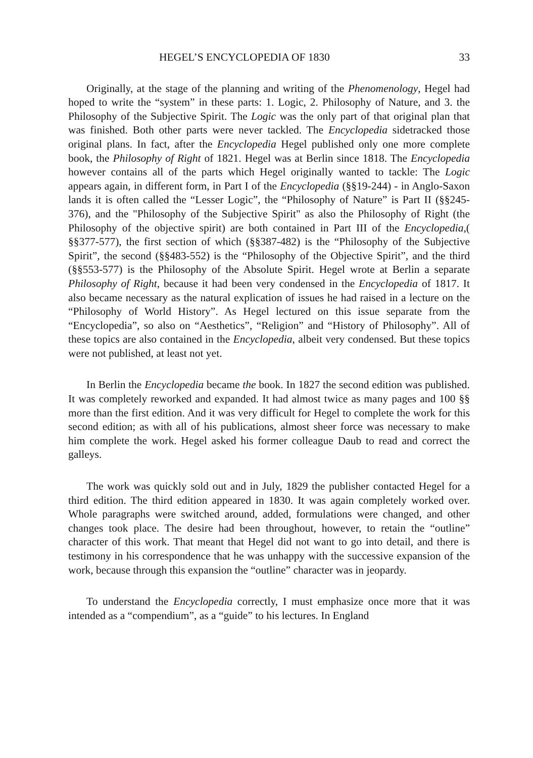HEGEL’S ENCYCLOPEDIA OF 1830 33
Originally, at the stage of the planning and writing of the Phenomenology, Hegel had hoped to write the “system” in these parts: 1. Logic, 2. Philosophy of Nature, and 3. the Philosophy of the Subjective Spirit. The Logic was the only part of that original plan that was finished. Both other parts were never tackled. The Encyclopedia sidetracked those original plans. In fact, after the Encyclopedia Hegel published only one more complete book, the Philosophy of Right of 1821. Hegel was at Berlin since 1818. The Encyclopedia however contains all of the parts which Hegel originally wanted to tackle: The Logic appears again, in different form, in Part I of the Encyclopedia (§§19-244) - in Anglo-Saxon lands it is often called the “Lesser Logic”, the “Philosophy of Nature” is Part II (§§245-376), and the "Philosophy of the Subjective Spirit" as also the Philosophy of Right (the Philosophy of the objective spirit) are both contained in Part III of the Encyclopedia,( §§377-577), the first section of which (§§387-482) is the “Philosophy of the Subjective Spirit”, the second (§§483-552) is the “Philosophy of the Objective Spirit”, and the third (§§553-577) is the Philosophy of the Absolute Spirit. Hegel wrote at Berlin a separate Philosophy of Right, because it had been very condensed in the Encyclopedia of 1817. It also became necessary as the natural explication of issues he had raised in a lecture on the “Philosophy of World History”. As Hegel lectured on this issue separate from the “Encyclopedia”, so also on “Aesthetics”, “Religion” and “History of Philosophy”. All of these topics are also contained in the Encyclopedia, albeit very condensed. But these topics were not published, at least not yet.
In Berlin the Encyclopedia became the book. In 1827 the second edition was published. It was completely reworked and expanded. It had almost twice as many pages and 100 §§ more than the first edition. And it was very difficult for Hegel to complete the work for this second edition; as with all of his publications, almost sheer force was necessary to make him complete the work. Hegel asked his former colleague Daub to read and correct the galleys.
The work was quickly sold out and in July, 1829 the publisher contacted Hegel for a third edition. The third edition appeared in 1830. It was again completely worked over. Whole paragraphs were switched around, added, formulations were changed, and other changes took place. The desire had been throughout, however, to retain the “outline” character of this work. That meant that Hegel did not want to go into detail, and there is testimony in his correspondence that he was unhappy with the successive expansion of the work, because through this expansion the “outline” character was in jeopardy.
To understand the Encyclopedia correctly, I must emphasize once more that it was intended as a “compendium”, as a “guide” to his lectures. In England